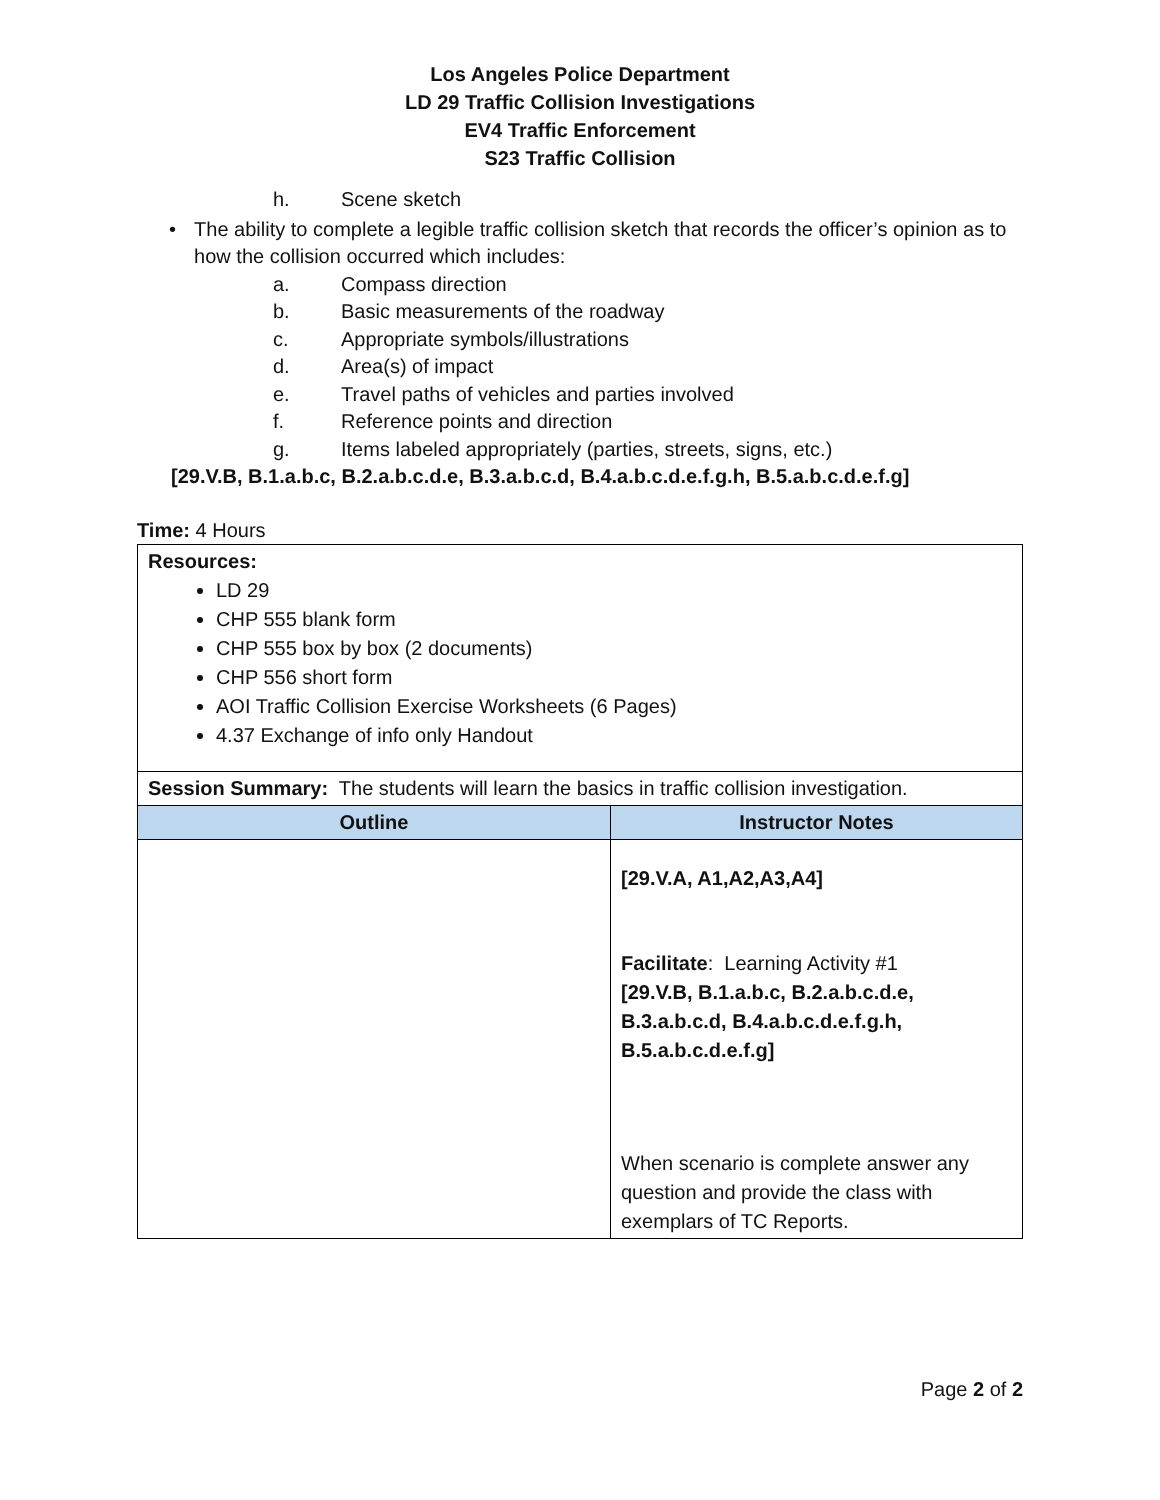Los Angeles Police Department
LD 29 Traffic Collision Investigations
EV4 Traffic Enforcement
S23 Traffic Collision
h. Scene sketch
• The ability to complete a legible traffic collision sketch that records the officer’s opinion as to how the collision occurred which includes:
a. Compass direction
b. Basic measurements of the roadway
c. Appropriate symbols/illustrations
d. Area(s) of impact
e. Travel paths of vehicles and parties involved
f. Reference points and direction
g. Items labeled appropriately (parties, streets, signs, etc.)
[29.V.B, B.1.a.b.c, B.2.a.b.c.d.e, B.3.a.b.c.d, B.4.a.b.c.d.e.f.g.h, B.5.a.b.c.d.e.f.g]
Time: 4 Hours
| Resources: LD 29 CHP 555 blank form CHP 555 box by box (2 documents) CHP 556 short form AOI Traffic Collision Exercise Worksheets (6 Pages) 4.37 Exchange of info only Handout | |
| Session Summary: The students will learn the basics in traffic collision investigation. | |
| Outline | Instructor Notes |
| | [29.V.A, A1,A2,A3,A4] Facilitate : Learning Activity #1 [29.V.B, B.1.a.b.c, B.2.a.b.c.d.e, B.3.a.b.c.d, B.4.a.b.c.d.e.f.g.h, B.5.a.b.c.d.e.f.g] When scenario is complete answer any question and provide the class with exemplars of TC Reports. |
Page 2 of 2